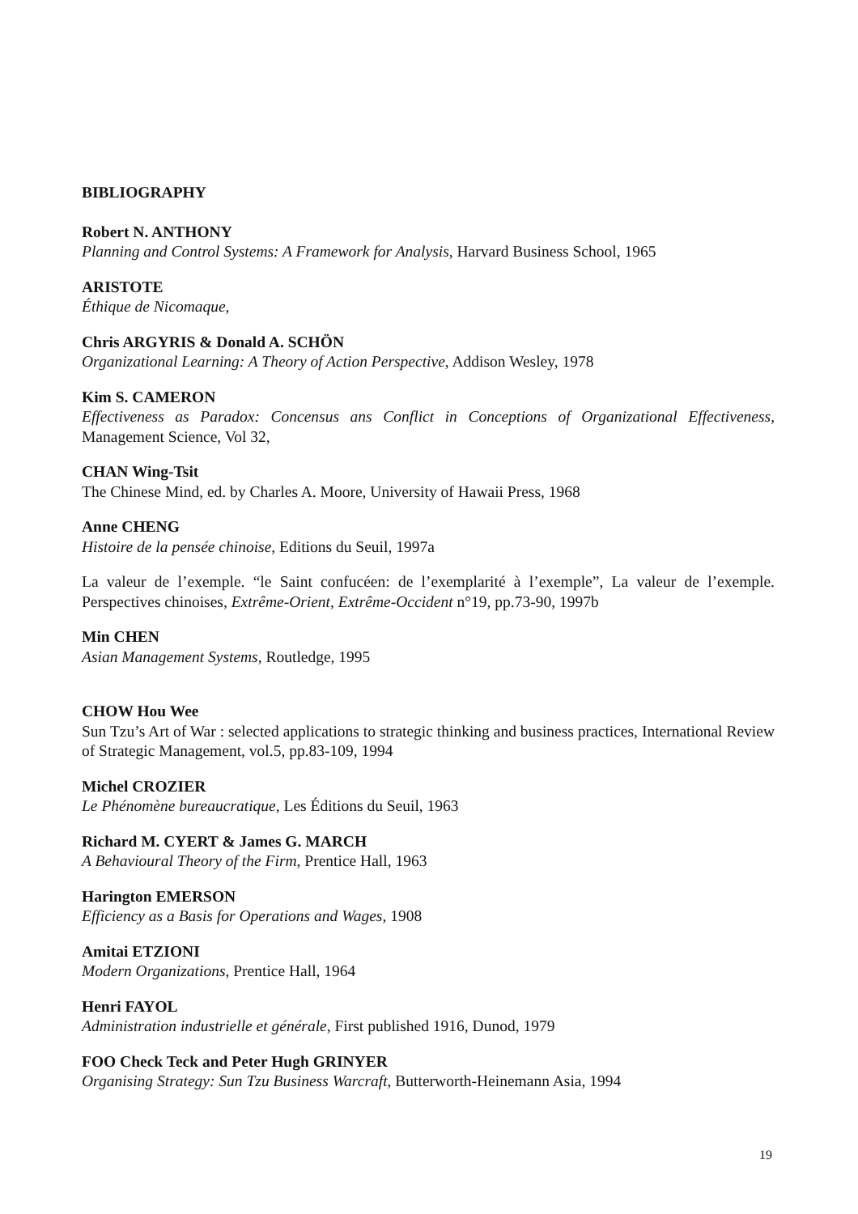BIBLIOGRAPHY
Robert N. ANTHONY
Planning and Control Systems: A Framework for Analysis, Harvard Business School, 1965
ARISTOTE
Éthique de Nicomaque,
Chris ARGYRIS & Donald A. SCHÖN
Organizational Learning: A Theory of Action Perspective, Addison Wesley, 1978
Kim S. CAMERON
Effectiveness as Paradox: Concensus ans Conflict in Conceptions of Organizational Effectiveness, Management Science, Vol 32,
CHAN Wing-Tsit
The Chinese Mind, ed. by Charles A. Moore, University of Hawaii Press, 1968
Anne CHENG
Histoire de la pensée chinoise, Editions du Seuil, 1997a
La valeur de l’exemple. “le Saint confucéen: de l’exemplarité à l’exemple”, La valeur de l’exemple. Perspectives chinoises, Extrême-Orient, Extrême-Occident n°19, pp.73-90, 1997b
Min CHEN
Asian Management Systems, Routledge, 1995
CHOW Hou Wee
Sun Tzu’s Art of War : selected applications to strategic thinking and business practices, International Review of Strategic Management, vol.5, pp.83-109, 1994
Michel CROZIER
Le Phénomène bureaucratique, Les Éditions du Seuil, 1963
Richard M. CYERT & James G. MARCH
A Behavioural Theory of the Firm, Prentice Hall, 1963
Harington EMERSON
Efficiency as a Basis for Operations and Wages, 1908
Amitai ETZIONI
Modern Organizations, Prentice Hall, 1964
Henri FAYOL
Administration industrielle et générale, First published 1916, Dunod, 1979
FOO Check Teck and Peter Hugh GRINYER
Organising Strategy: Sun Tzu Business Warcraft, Butterworth-Heinemann Asia, 1994
19